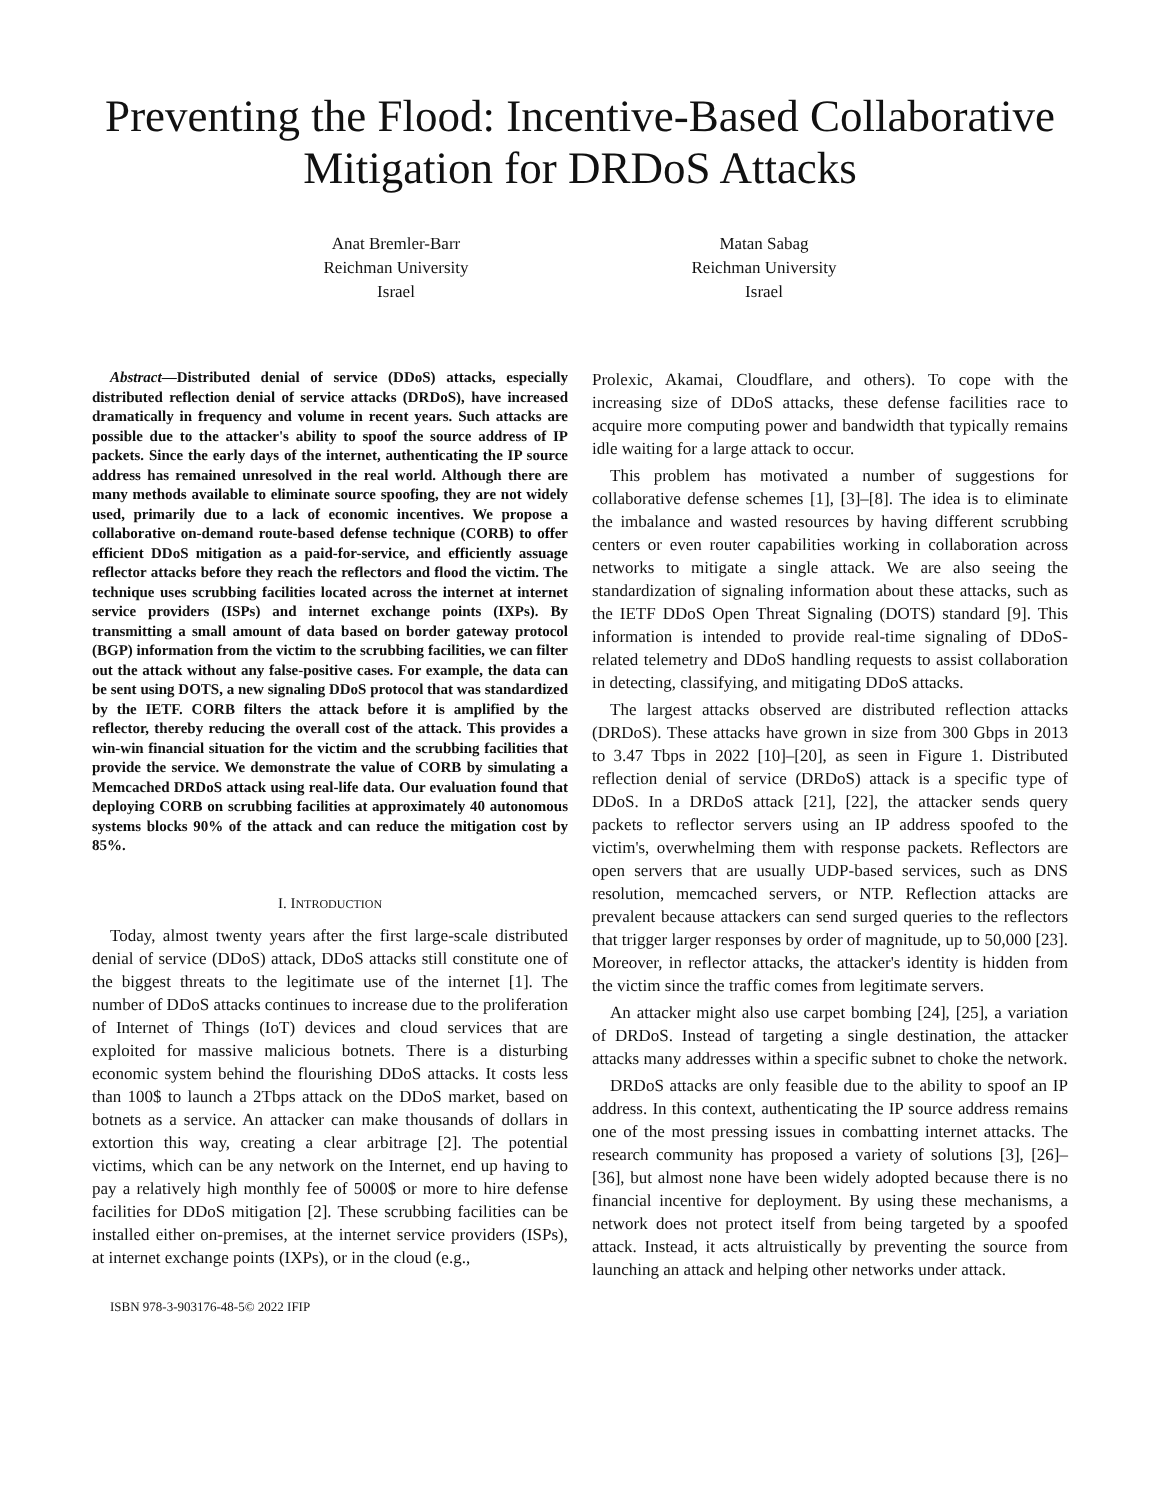Preventing the Flood: Incentive-Based Collaborative Mitigation for DRDoS Attacks
Anat Bremler-Barr
Reichman University
Israel
Matan Sabag
Reichman University
Israel
Abstract—Distributed denial of service (DDoS) attacks, especially distributed reflection denial of service attacks (DRDoS), have increased dramatically in frequency and volume in recent years. Such attacks are possible due to the attacker's ability to spoof the source address of IP packets. Since the early days of the internet, authenticating the IP source address has remained unresolved in the real world. Although there are many methods available to eliminate source spoofing, they are not widely used, primarily due to a lack of economic incentives. We propose a collaborative on-demand route-based defense technique (CORB) to offer efficient DDoS mitigation as a paid-for-service, and efficiently assuage reflector attacks before they reach the reflectors and flood the victim. The technique uses scrubbing facilities located across the internet at internet service providers (ISPs) and internet exchange points (IXPs). By transmitting a small amount of data based on border gateway protocol (BGP) information from the victim to the scrubbing facilities, we can filter out the attack without any false-positive cases. For example, the data can be sent using DOTS, a new signaling DDoS protocol that was standardized by the IETF. CORB filters the attack before it is amplified by the reflector, thereby reducing the overall cost of the attack. This provides a win-win financial situation for the victim and the scrubbing facilities that provide the service. We demonstrate the value of CORB by simulating a Memcached DRDoS attack using real-life data. Our evaluation found that deploying CORB on scrubbing facilities at approximately 40 autonomous systems blocks 90% of the attack and can reduce the mitigation cost by 85%.
I. INTRODUCTION
Today, almost twenty years after the first large-scale distributed denial of service (DDoS) attack, DDoS attacks still constitute one of the biggest threats to the legitimate use of the internet [1]. The number of DDoS attacks continues to increase due to the proliferation of Internet of Things (IoT) devices and cloud services that are exploited for massive malicious botnets. There is a disturbing economic system behind the flourishing DDoS attacks. It costs less than 100$ to launch a 2Tbps attack on the DDoS market, based on botnets as a service. An attacker can make thousands of dollars in extortion this way, creating a clear arbitrage [2]. The potential victims, which can be any network on the Internet, end up having to pay a relatively high monthly fee of 5000$ or more to hire defense facilities for DDoS mitigation [2]. These scrubbing facilities can be installed either on-premises, at the internet service providers (ISPs), at internet exchange points (IXPs), or in the cloud (e.g.,
ISBN 978-3-903176-48-5© 2022 IFIP
Prolexic, Akamai, Cloudflare, and others). To cope with the increasing size of DDoS attacks, these defense facilities race to acquire more computing power and bandwidth that typically remains idle waiting for a large attack to occur.
This problem has motivated a number of suggestions for collaborative defense schemes [1], [3]–[8]. The idea is to eliminate the imbalance and wasted resources by having different scrubbing centers or even router capabilities working in collaboration across networks to mitigate a single attack. We are also seeing the standardization of signaling information about these attacks, such as the IETF DDoS Open Threat Signaling (DOTS) standard [9]. This information is intended to provide real-time signaling of DDoS-related telemetry and DDoS handling requests to assist collaboration in detecting, classifying, and mitigating DDoS attacks.
The largest attacks observed are distributed reflection attacks (DRDoS). These attacks have grown in size from 300 Gbps in 2013 to 3.47 Tbps in 2022 [10]–[20], as seen in Figure 1. Distributed reflection denial of service (DRDoS) attack is a specific type of DDoS. In a DRDoS attack [21], [22], the attacker sends query packets to reflector servers using an IP address spoofed to the victim's, overwhelming them with response packets. Reflectors are open servers that are usually UDP-based services, such as DNS resolution, memcached servers, or NTP. Reflection attacks are prevalent because attackers can send surged queries to the reflectors that trigger larger responses by order of magnitude, up to 50,000 [23]. Moreover, in reflector attacks, the attacker's identity is hidden from the victim since the traffic comes from legitimate servers.
An attacker might also use carpet bombing [24], [25], a variation of DRDoS. Instead of targeting a single destination, the attacker attacks many addresses within a specific subnet to choke the network.
DRDoS attacks are only feasible due to the ability to spoof an IP address. In this context, authenticating the IP source address remains one of the most pressing issues in combatting internet attacks. The research community has proposed a variety of solutions [3], [26]–[36], but almost none have been widely adopted because there is no financial incentive for deployment. By using these mechanisms, a network does not protect itself from being targeted by a spoofed attack. Instead, it acts altruistically by preventing the source from launching an attack and helping other networks under attack.